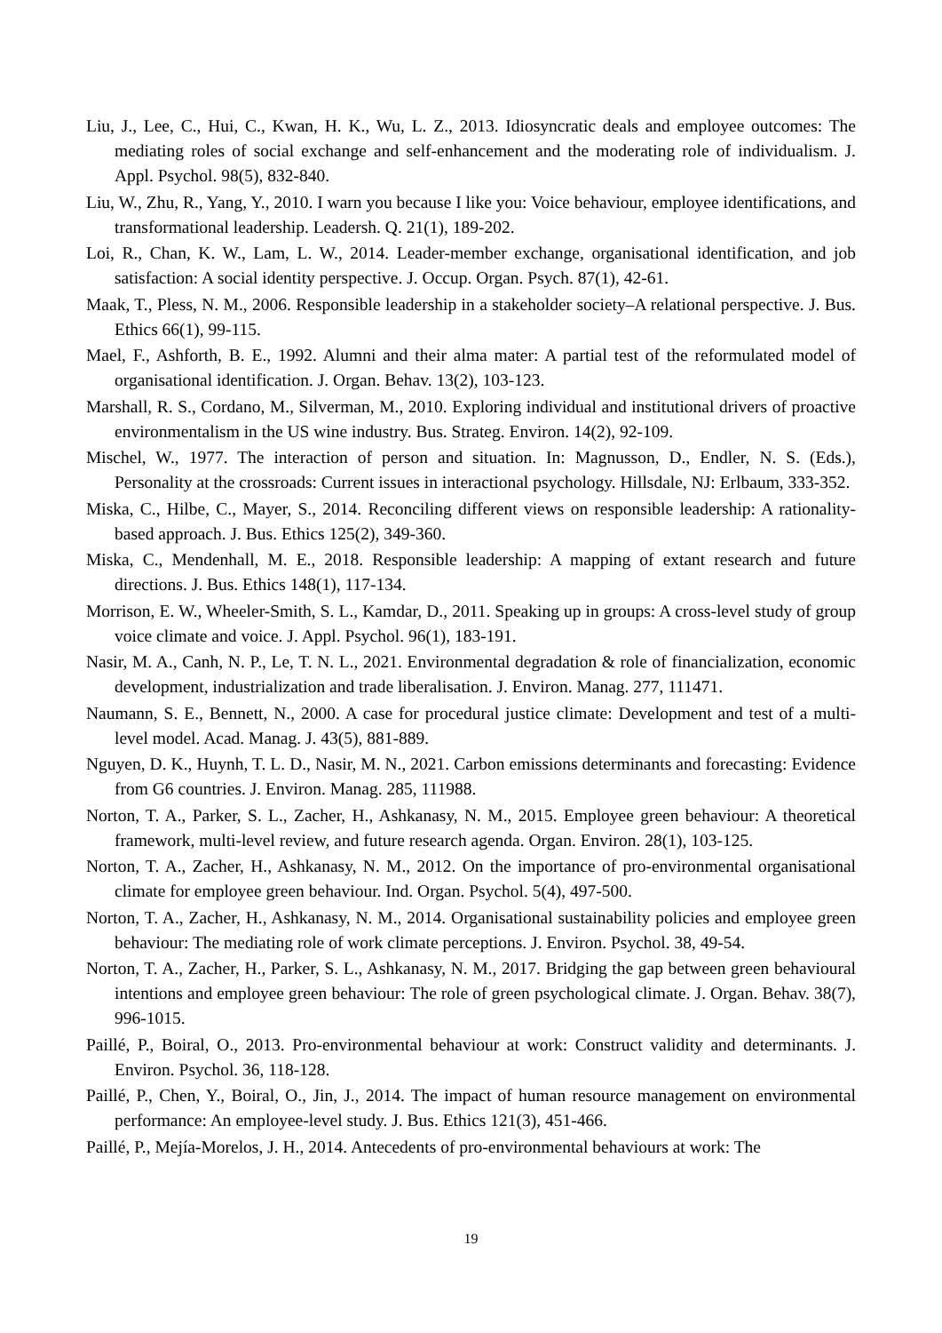Liu, J., Lee, C., Hui, C., Kwan, H. K., Wu, L. Z., 2013. Idiosyncratic deals and employee outcomes: The mediating roles of social exchange and self-enhancement and the moderating role of individualism. J. Appl. Psychol. 98(5), 832-840.
Liu, W., Zhu, R., Yang, Y., 2010. I warn you because I like you: Voice behaviour, employee identifications, and transformational leadership. Leadersh. Q. 21(1), 189-202.
Loi, R., Chan, K. W., Lam, L. W., 2014. Leader-member exchange, organisational identification, and job satisfaction: A social identity perspective. J. Occup. Organ. Psych. 87(1), 42-61.
Maak, T., Pless, N. M., 2006. Responsible leadership in a stakeholder society–A relational perspective. J. Bus. Ethics 66(1), 99-115.
Mael, F., Ashforth, B. E., 1992. Alumni and their alma mater: A partial test of the reformulated model of organisational identification. J. Organ. Behav. 13(2), 103-123.
Marshall, R. S., Cordano, M., Silverman, M., 2010. Exploring individual and institutional drivers of proactive environmentalism in the US wine industry. Bus. Strateg. Environ. 14(2), 92-109.
Mischel, W., 1977. The interaction of person and situation. In: Magnusson, D., Endler, N. S. (Eds.), Personality at the crossroads: Current issues in interactional psychology. Hillsdale, NJ: Erlbaum, 333-352.
Miska, C., Hilbe, C., Mayer, S., 2014. Reconciling different views on responsible leadership: A rationality-based approach. J. Bus. Ethics 125(2), 349-360.
Miska, C., Mendenhall, M. E., 2018. Responsible leadership: A mapping of extant research and future directions. J. Bus. Ethics 148(1), 117-134.
Morrison, E. W., Wheeler-Smith, S. L., Kamdar, D., 2011. Speaking up in groups: A cross-level study of group voice climate and voice. J. Appl. Psychol. 96(1), 183-191.
Nasir, M. A., Canh, N. P., Le, T. N. L., 2021. Environmental degradation & role of financialization, economic development, industrialization and trade liberalisation. J. Environ. Manag. 277, 111471.
Naumann, S. E., Bennett, N., 2000. A case for procedural justice climate: Development and test of a multi-level model. Acad. Manag. J. 43(5), 881-889.
Nguyen, D. K., Huynh, T. L. D., Nasir, M. N., 2021. Carbon emissions determinants and forecasting: Evidence from G6 countries. J. Environ. Manag. 285, 111988.
Norton, T. A., Parker, S. L., Zacher, H., Ashkanasy, N. M., 2015. Employee green behaviour: A theoretical framework, multi-level review, and future research agenda. Organ. Environ. 28(1), 103-125.
Norton, T. A., Zacher, H., Ashkanasy, N. M., 2012. On the importance of pro-environmental organisational climate for employee green behaviour. Ind. Organ. Psychol. 5(4), 497-500.
Norton, T. A., Zacher, H., Ashkanasy, N. M., 2014. Organisational sustainability policies and employee green behaviour: The mediating role of work climate perceptions. J. Environ. Psychol. 38, 49-54.
Norton, T. A., Zacher, H., Parker, S. L., Ashkanasy, N. M., 2017. Bridging the gap between green behavioural intentions and employee green behaviour: The role of green psychological climate. J. Organ. Behav. 38(7), 996-1015.
Paillé, P., Boiral, O., 2013. Pro-environmental behaviour at work: Construct validity and determinants. J. Environ. Psychol. 36, 118-128.
Paillé, P., Chen, Y., Boiral, O., Jin, J., 2014. The impact of human resource management on environmental performance: An employee-level study. J. Bus. Ethics 121(3), 451-466.
Paillé, P., Mejía-Morelos, J. H., 2014. Antecedents of pro-environmental behaviours at work: The
19